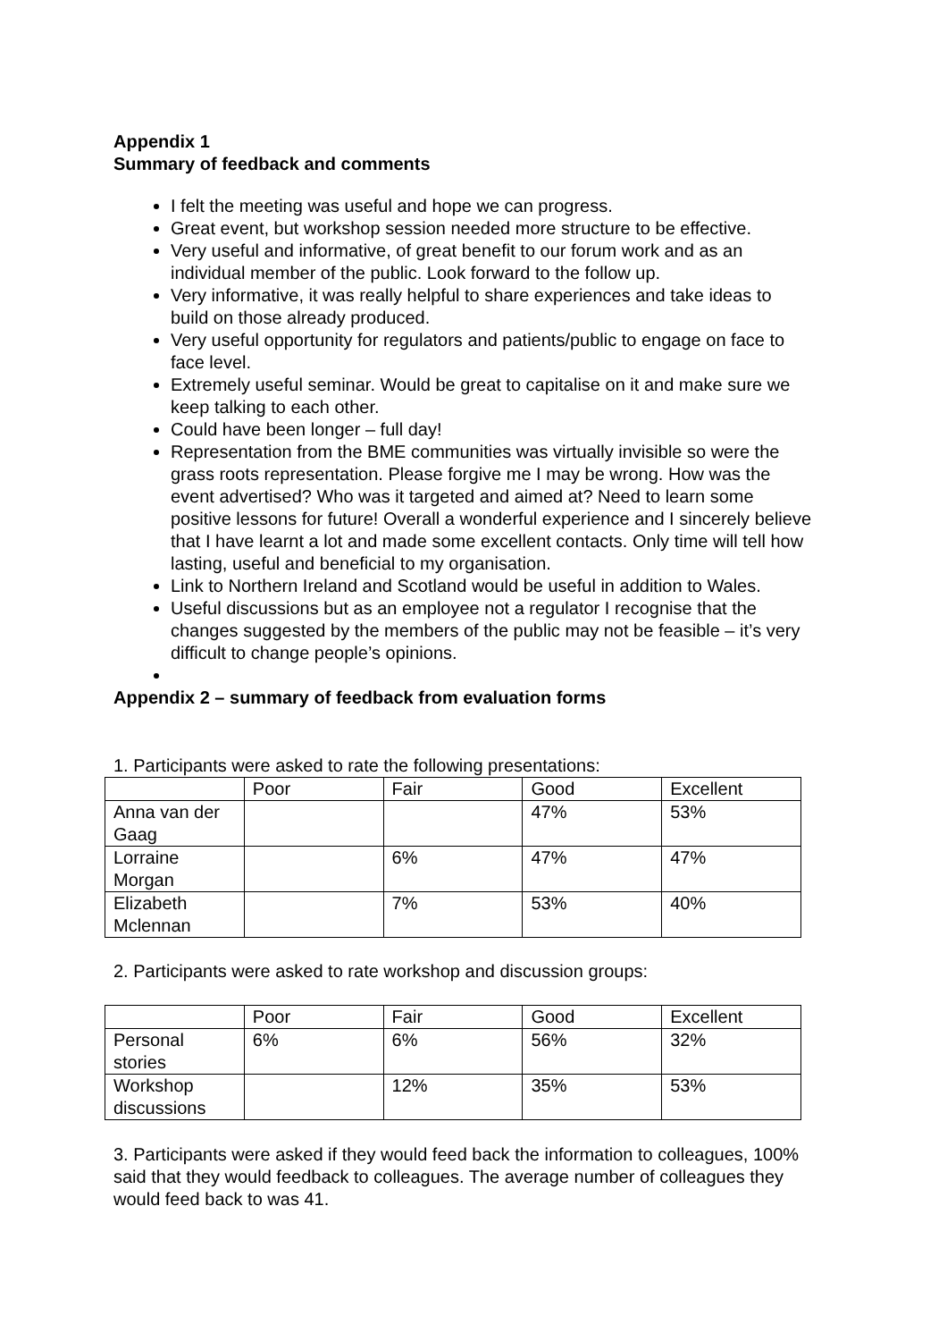Appendix 1
Summary of feedback and comments
I felt the meeting was useful and hope we can progress.
Great event, but workshop session needed more structure to be effective.
Very useful and informative, of great benefit to our forum work and as an individual member of the public. Look forward to the follow up.
Very informative, it was really helpful to share experiences and take ideas to build on those already produced.
Very useful opportunity for regulators and patients/public to engage on face to face level.
Extremely useful seminar. Would be great to capitalise on it and make sure we keep talking to each other.
Could have been longer – full day!
Representation from the BME communities was virtually invisible so were the grass roots representation. Please forgive me I may be wrong. How was the event advertised? Who was it targeted and aimed at? Need to learn some positive lessons for future! Overall a wonderful experience and I sincerely believe that I have learnt a lot and made some excellent contacts. Only time will tell how lasting, useful and beneficial to my organisation.
Link to Northern Ireland and Scotland would be useful in addition to Wales.
Useful discussions but as an employee not a regulator I recognise that the changes suggested by the members of the public may not be feasible – it’s very difficult to change people’s opinions.
Appendix 2 – summary of feedback from evaluation forms
1. Participants were asked to rate the following presentations:
| | Poor | Fair | Good | Excellent |
| Anna van der Gaag | | | 47% | 53% |
| Lorraine Morgan | | 6% | 47% | 47% |
| Elizabeth Mclennan | | 7% | 53% | 40% |
2. Participants were asked to rate workshop and discussion groups:
| | Poor | Fair | Good | Excellent |
| Personal stories | 6% | 6% | 56% | 32% |
| Workshop discussions | | 12% | 35% | 53% |
3. Participants were asked if they would feed back the information to colleagues, 100% said that they would feedback to colleagues. The average number of colleagues they would feed back to was 41.